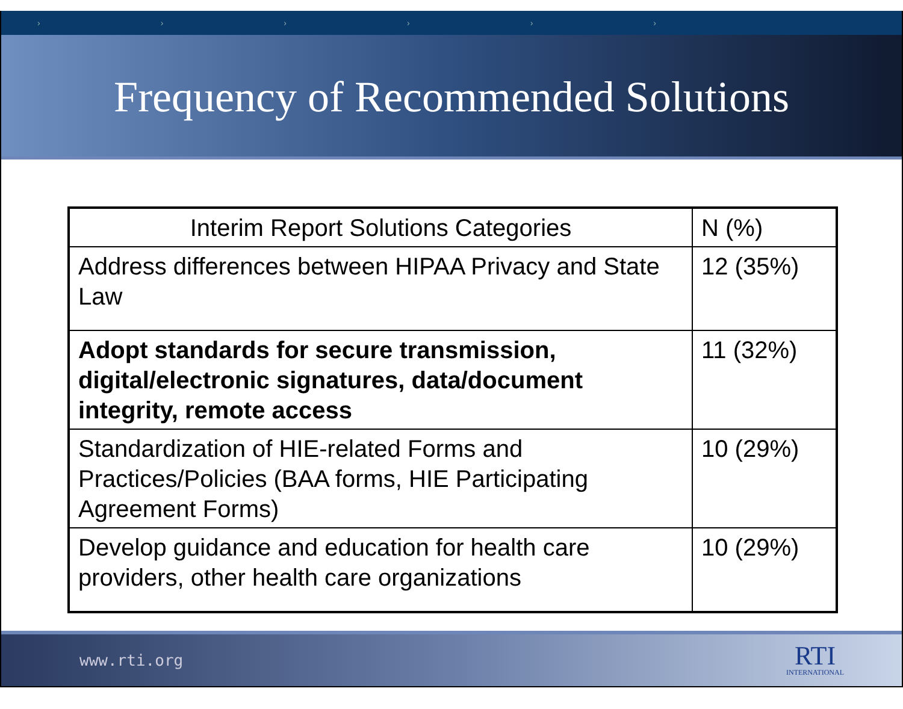› › › › › ›
Frequency of Recommended Solutions
| Interim Report Solutions Categories | N (%) |
| --- | --- |
| Address differences between HIPAA Privacy and State Law | 12 (35%) |
| Adopt standards for secure transmission, digital/electronic signatures, data/document integrity, remote access | 11 (32%) |
| Standardization of HIE-related Forms and Practices/Policies (BAA forms, HIE Participating Agreement Forms) | 10 (29%) |
| Develop guidance and education for health care providers, other health care organizations | 10 (29%) |
www.rti.org
RTI
INTERNATIONAL